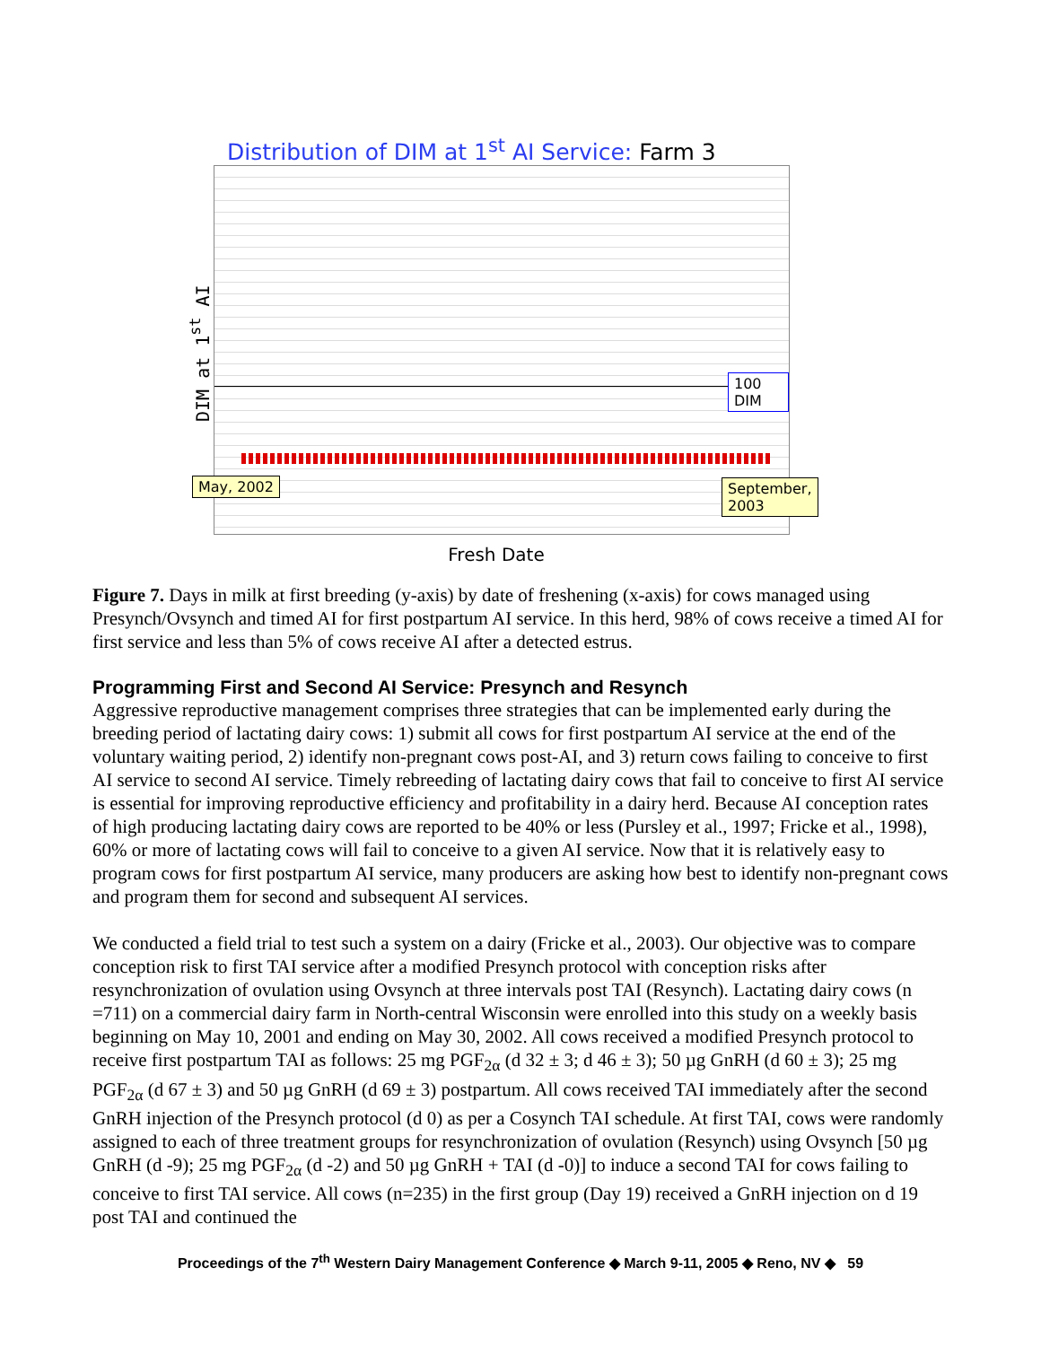Distribution of DIM at 1<sup>st</sup> AI Service: Farm 3
DIM at 1<sup>st</sup> AI
100 DIM
May, 2002 September, 2003
Fresh Date
Figure 7. Days in milk at first breeding (y-axis) by date of freshening (x-axis) for cows managed using Presynch/Ovsynch and timed AI for first postpartum AI service. In this herd, 98% of cows receive a timed AI for first service and less than 5% of cows receive AI after a detected estrus.
Programming First and Second AI Service: Presynch and Resynch
Aggressive reproductive management comprises three strategies that can be implemented early during the breeding period of lactating dairy cows: 1) submit all cows for first postpartum AI service at the end of the voluntary waiting period, 2) identify non-pregnant cows post-AI, and 3) return cows failing to conceive to first AI service to second AI service. Timely rebreeding of lactating dairy cows that fail to conceive to first AI service is essential for improving reproductive efficiency and profitability in a dairy herd. Because AI conception rates of high producing lactating dairy cows are reported to be 40% or less (Pursley et al., 1997; Fricke et al., 1998), 60% or more of lactating cows will fail to conceive to a given AI service. Now that it is relatively easy to program cows for first postpartum AI service, many producers are asking how best to identify non-pregnant cows and program them for second and subsequent AI services.
We conducted a field trial to test such a system on a dairy (Fricke et al., 2003). Our objective was to compare conception risk to first TAI service after a modified Presynch protocol with conception risks after resynchronization of ovulation using Ovsynch at three intervals post TAI (Resynch). Lactating dairy cows (n =711) on a commercial dairy farm in North-central Wisconsin were enrolled into this study on a weekly basis beginning on May 10, 2001 and ending on May 30, 2002. All cows received a modified Presynch protocol to receive first postpartum TAI as follows: 25 mg PGF<sub>2α</sub> (d 32 ± 3; d 46 ± 3); 50 µg GnRH (d 60 ± 3); 25 mg PGF<sub>2α</sub> (d 67 ± 3) and 50 µg GnRH (d 69 ± 3) postpartum. All cows received TAI immediately after the second GnRH injection of the Presynch protocol (d 0) as per a Cosynch TAI schedule. At first TAI, cows were randomly assigned to each of three treatment groups for resynchronization of ovulation (Resynch) using Ovsynch [50 µg GnRH (d -9); 25 mg PGF<sub>2α</sub> (d -2) and 50 µg GnRH + TAI (d -0)] to induce a second TAI for cows failing to conceive to first TAI service. All cows (n=235) in the first group (Day 19) received a GnRH injection on d 19 post TAI and continued the
Proceedings of the 7<sup>th</sup> Western Dairy Management Conference ◆ March 9-11, 2005 ◆ Reno, NV ◆ 59